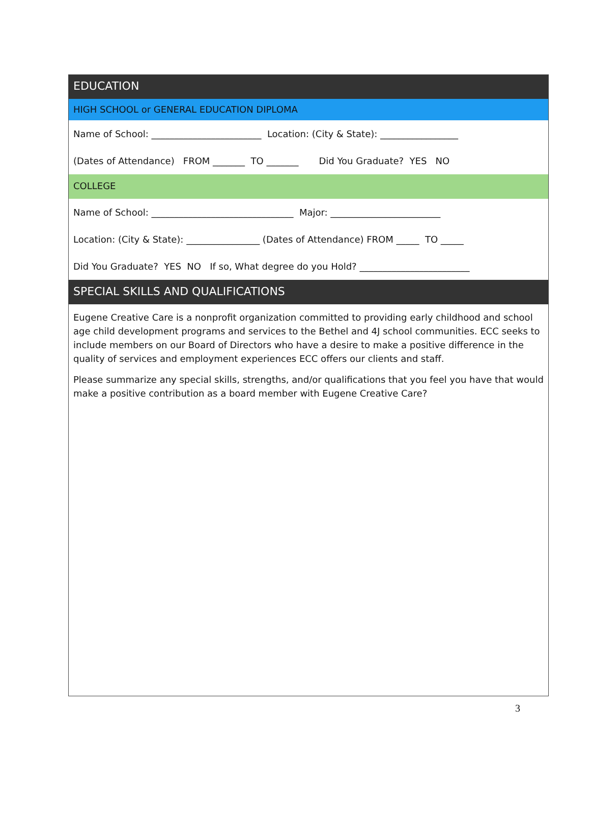EDUCATION
HIGH SCHOOL or GENERAL EDUCATION DIPLOMA
Name of School: ________________________ Location: (City & State): _________________
(Dates of Attendance) FROM _______ TO _______ Did You Graduate? YES NO
COLLEGE
Name of School: _______________________________ Major: ________________________
Location: (City & State): ________________ (Dates of Attendance) FROM _____ TO _____
Did You Graduate? YES NO If so, What degree do you Hold? ________________________
SPECIAL SKILLS AND QUALIFICATIONS
Eugene Creative Care is a nonprofit organization committed to providing early childhood and school age child development programs and services to the Bethel and 4J school communities. ECC seeks to include members on our Board of Directors who have a desire to make a positive difference in the quality of services and employment experiences ECC offers our clients and staff.
Please summarize any special skills, strengths, and/or qualifications that you feel you have that would make a positive contribution as a board member with Eugene Creative Care?
3